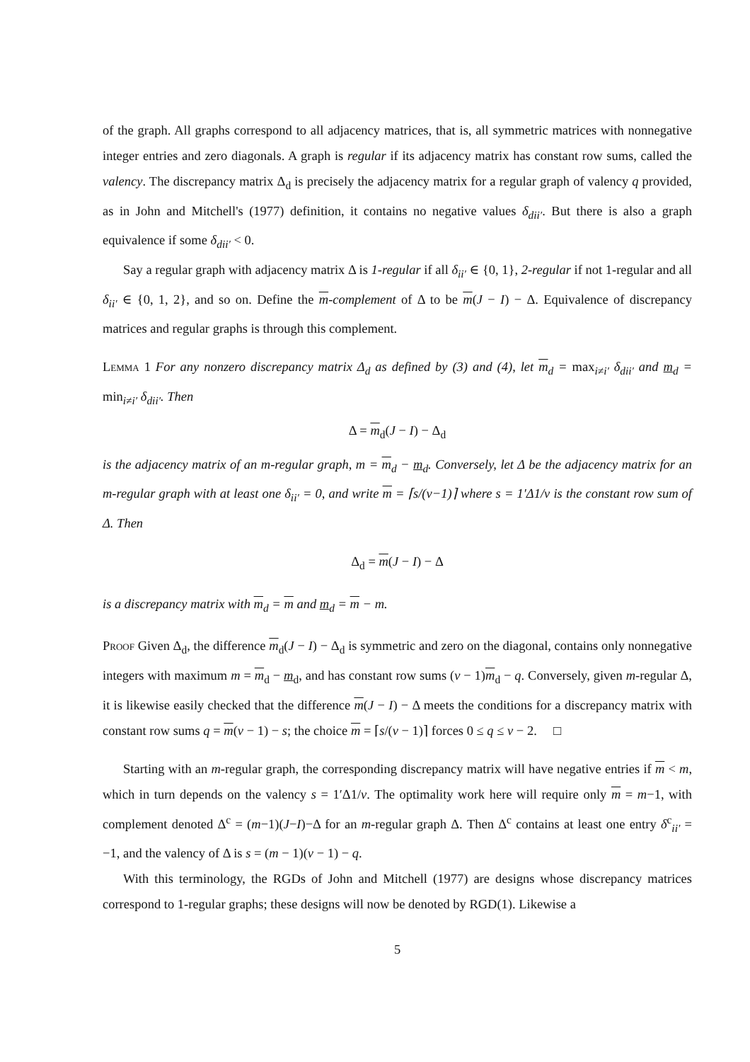of the graph. All graphs correspond to all adjacency matrices, that is, all symmetric matrices with nonnegative integer entries and zero diagonals. A graph is regular if its adjacency matrix has constant row sums, called the valency. The discrepancy matrix Δ<sub>d</sub> is precisely the adjacency matrix for a regular graph of valency q provided, as in John and Mitchell's (1977) definition, it contains no negative values δ<sub>dii′</sub>. But there is also a graph equivalence if some δ<sub>dii′</sub> < 0.
Say a regular graph with adjacency matrix Δ is 1-regular if all δ<sub>ii′</sub> ∈ {0, 1}, 2-regular if not 1-regular and all δ<sub>ii′</sub> ∈ {0, 1, 2}, and so on. Define the m-complement of Δ to be m(J − I) − Δ. Equivalence of discrepancy matrices and regular graphs is through this complement.
Lemma 1 For any nonzero discrepancy matrix Δ<sub>d</sub> as defined by (3) and (4), let m<sub>d</sub> = max<sub>i≠i′</sub> δ<sub>dii′</sub> and m<sub>d</sub> = min<sub>i≠i′</sub> δ<sub>dii′</sub>. Then
Δ = m<sub>d</sub>(J − I) − Δ<sub>d</sub>
is the adjacency matrix of an m-regular graph, m = m<sub>d</sub> − m<sub>d</sub>. Conversely, let Δ be the adjacency matrix for an m-regular graph with at least one δ<sub>ii′</sub> = 0, and write m = ⌈s/(v−1)⌉ where s = 1′Δ1/v is the constant row sum of Δ. Then
Δ<sub>d</sub> = m(J − I) − Δ
is a discrepancy matrix with m<sub>d</sub> = m and m<sub>d</sub> = m − m.
Proof Given Δ<sub>d</sub>, the difference m<sub>d</sub>(J − I) − Δ<sub>d</sub> is symmetric and zero on the diagonal, contains only nonnegative integers with maximum m = m<sub>d</sub> − m<sub>d</sub>, and has constant row sums (v − 1)m<sub>d</sub> − q. Conversely, given m-regular Δ, it is likewise easily checked that the difference m(J − I) − Δ meets the conditions for a discrepancy matrix with constant row sums q = m(v − 1) − s; the choice m = ⌈s/(v − 1)⌉ forces 0 ≤ q ≤ v − 2. □
Starting with an m-regular graph, the corresponding discrepancy matrix will have negative entries if m < m, which in turn depends on the valency s = 1′Δ1/v. The optimality work here will require only m = m−1, with complement denoted Δ<sup>c</sup> = (m−1)(J−I)−Δ for an m-regular graph Δ. Then Δ<sup>c</sup> contains at least one entry δ<sup>c</sup><sub>ii′</sub> = −1, and the valency of Δ is s = (m − 1)(v − 1) − q.
With this terminology, the RGDs of John and Mitchell (1977) are designs whose discrepancy matrices correspond to 1-regular graphs; these designs will now be denoted by RGD(1). Likewise a
5